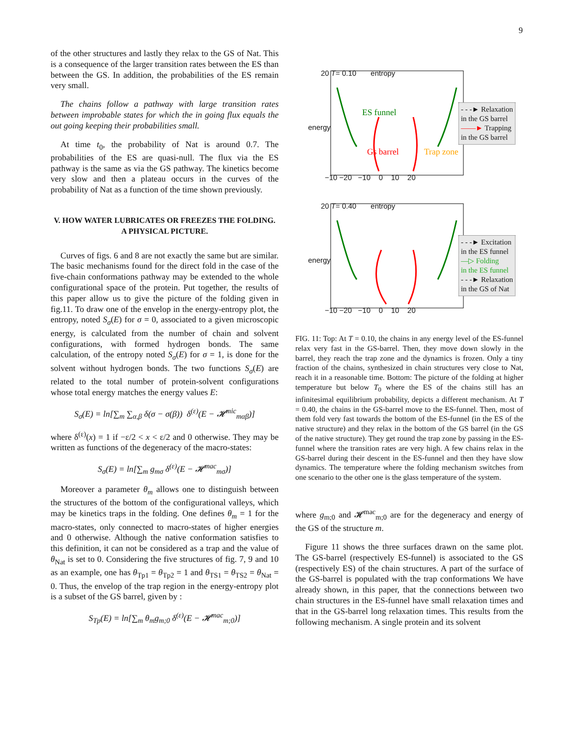9
of the other structures and lastly they relax to the GS of Nat. This is a consequence of the larger transition rates between the ES than between the GS. In addition, the probabilities of the ES remain very small.
The chains follow a pathway with large transition rates between improbable states for which the in going flux equals the out going keeping their probabilities small.
At time t<sub>0</sub>, the probability of Nat is around 0.7. The probabilities of the ES are quasi-null. The flux via the ES pathway is the same as via the GS pathway. The kinetics become very slow and then a plateau occurs in the curves of the probability of Nat as a function of the time shown previously.
V. HOW WATER LUBRICATES OR FREEZES THE FOLDING. A PHYSICAL PICTURE.
Curves of figs. 6 and 8 are not exactly the same but are similar. The basic mechanisms found for the direct fold in the case of the five-chain conformations pathway may be extended to the whole configurational space of the protein. Put together, the results of this paper allow us to give the picture of the folding given in fig.11. To draw one of the envelop in the energy-entropy plot, the entropy, noted S<sub>σ</sub>(E) for σ = 0, associated to a given microscopic energy, is calculated from the number of chain and solvent configurations, with formed hydrogen bonds. The same calculation, of the entropy noted S<sub>σ</sub>(E) for σ = 1, is done for the solvent without hydrogen bonds. The two functions S<sub>σ</sub>(E) are related to the total number of protein-solvent configurations whose total energy matches the energy values E:
S<sub>σ</sub>(E) = ln[∑<sub>m</sub> ∑<sub>α,β</sub> δ(σ − σ(β)) δ<sup>(ε)</sup>(E − 𝓗<sup>mic</sup><sub>mαβ</sub>)]
where δ<sup>(ε)</sup>(x) = 1 if −ε/2 < x < ε/2 and 0 otherwise. They may be written as functions of the degeneracy of the macro-states:
S<sub>σ</sub>(E) = ln[∑<sub>m</sub> g<sub>mσ</sub> δ<sup>(ε)</sup>(E − 𝓗<sup>mac</sup><sub>mσ</sub>)]
Moreover a parameter θ<sub>m</sub> allows one to distinguish between the structures of the bottom of the configurational valleys, which may be kinetics traps in the folding. One defines θ<sub>m</sub> = 1 for the macro-states, only connected to macro-states of higher energies and 0 otherwise. Although the native conformation satisfies to this definition, it can not be considered as a trap and the value of θ<sub>Nat</sub> is set to 0. Considering the five structures of fig. 7, 9 and 10 as an example, one has θ<sub>Tp1</sub> = θ<sub>Tp2</sub> = 1 and θ<sub>TS1</sub> = θ<sub>TS2</sub> = θ<sub>Nat</sub> = 0. Thus, the envelop of the trap region in the energy-entropy plot is a subset of the GS barrel, given by :
S<sub>Tp</sub>(E) = ln[∑<sub>m</sub> θ<sub>m</sub>g<sub>m;0</sub> δ<sup>(ε)</sup>(E − 𝓗<sup>mac</sup><sub>m;0</sub>)]
20 T= 0.10 entropy
energy
ES funnel
Gs barrel Trap zone
- - -► Relaxation
in the GS barrel
——► Trapping
in the GS barrel
−10 −20 −10 0 10 20
20 T= 0.40 entropy
energy
- - -► Excitation
in the ES funnel
—▷ Folding
in the ES funnel
- - -► Relaxation
in the GS of Nat
−10 −20 −10 0 10 20
FIG. 11: Top: At T = 0.10, the chains in any energy level of the ES-funnel relax very fast in the GS-barrel. Then, they move down slowly in the barrel, they reach the trap zone and the dynamics is frozen. Only a tiny fraction of the chains, synthesized in chain structures very close to Nat, reach it in a reasonable time. Bottom: The picture of the folding at higher temperature but below T<sub>0</sub> where the ES of the chains still has an infinitesimal equilibrium probability, depicts a different mechanism. At T = 0.40, the chains in the GS-barrel move to the ES-funnel. Then, most of them fold very fast towards the bottom of the ES-funnel (in the ES of the native structure) and they relax in the bottom of the GS barrel (in the GS of the native structure). They get round the trap zone by passing in the ES-funnel where the transition rates are very high. A few chains relax in the GS-barrel during their descent in the ES-funnel and then they have slow dynamics. The temperature where the folding mechanism switches from one scenario to the other one is the glass temperature of the system.
where g<sub>m;0</sub> and 𝓗<sup>mac</sup><sub>m;0</sub> are for the degeneracy and energy of the GS of the structure m.
Figure 11 shows the three surfaces drawn on the same plot. The GS-barrel (respectively ES-funnel) is associated to the GS (respectively ES) of the chain structures. A part of the surface of the GS-barrel is populated with the trap conformations We have already shown, in this paper, that the connections between two chain structures in the ES-funnel have small relaxation times and that in the GS-barrel long relaxation times. This results from the following mechanism. A single protein and its solvent